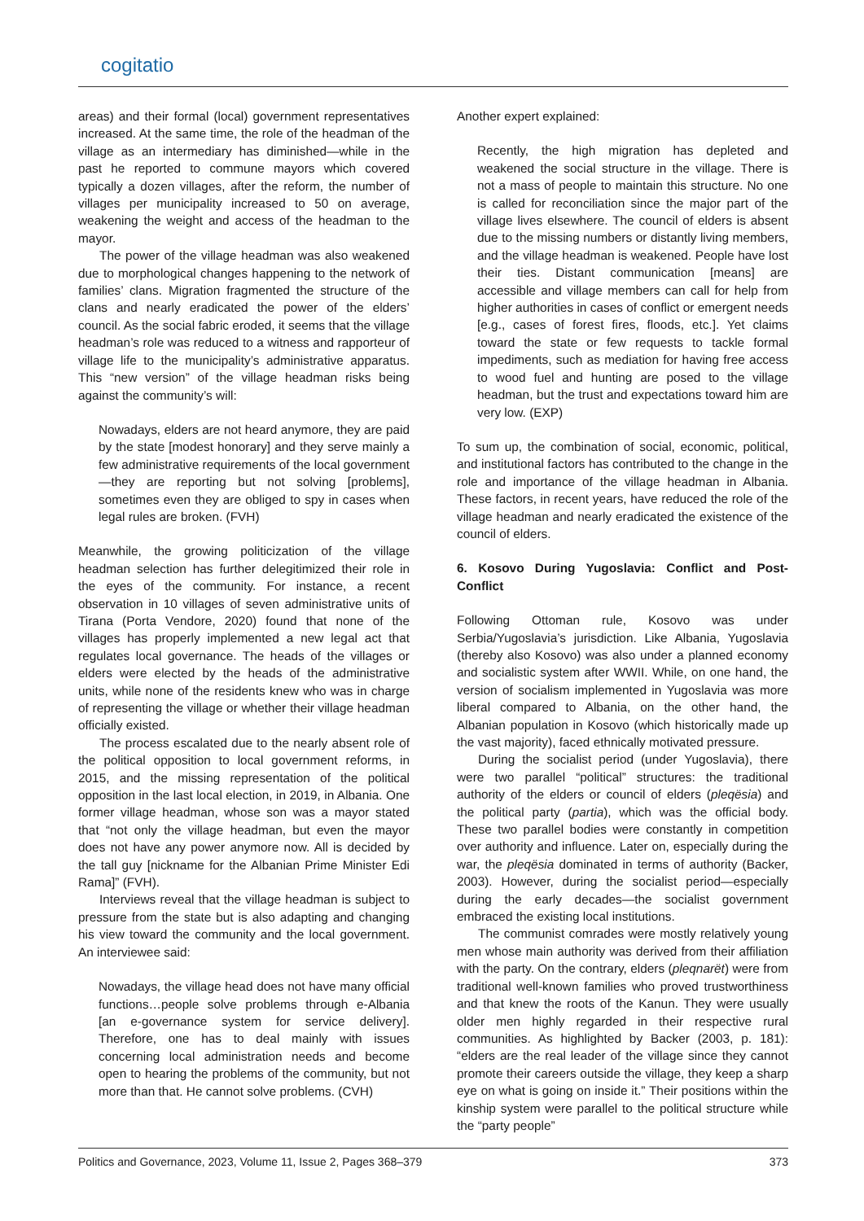cogitatio
areas) and their formal (local) government representatives increased. At the same time, the role of the headman of the village as an intermediary has diminished—while in the past he reported to commune mayors which covered typically a dozen villages, after the reform, the number of villages per municipality increased to 50 on average, weakening the weight and access of the headman to the mayor.
The power of the village headman was also weakened due to morphological changes happening to the network of families’ clans. Migration fragmented the structure of the clans and nearly eradicated the power of the elders’ council. As the social fabric eroded, it seems that the village headman’s role was reduced to a witness and rapporteur of village life to the municipality’s administrative apparatus. This “new version” of the village headman risks being against the community’s will:
Nowadays, elders are not heard anymore, they are paid by the state [modest honorary] and they serve mainly a few administrative requirements of the local government—they are reporting but not solving [problems], sometimes even they are obliged to spy in cases when legal rules are broken. (FVH)
Meanwhile, the growing politicization of the village headman selection has further delegitimized their role in the eyes of the community. For instance, a recent observation in 10 villages of seven administrative units of Tirana (Porta Vendore, 2020) found that none of the villages has properly implemented a new legal act that regulates local governance. The heads of the villages or elders were elected by the heads of the administrative units, while none of the residents knew who was in charge of representing the village or whether their village headman officially existed.
The process escalated due to the nearly absent role of the political opposition to local government reforms, in 2015, and the missing representation of the political opposition in the last local election, in 2019, in Albania. One former village headman, whose son was a mayor stated that “not only the village headman, but even the mayor does not have any power anymore now. All is decided by the tall guy [nickname for the Albanian Prime Minister Edi Rama]” (FVH).
Interviews reveal that the village headman is subject to pressure from the state but is also adapting and changing his view toward the community and the local government. An interviewee said:
Nowadays, the village head does not have many official functions…people solve problems through e-Albania [an e-governance system for service delivery]. Therefore, one has to deal mainly with issues concerning local administration needs and become open to hearing the problems of the community, but not more than that. He cannot solve problems. (CVH)
Another expert explained:
Recently, the high migration has depleted and weakened the social structure in the village. There is not a mass of people to maintain this structure. No one is called for reconciliation since the major part of the village lives elsewhere. The council of elders is absent due to the missing numbers or distantly living members, and the village headman is weakened. People have lost their ties. Distant communication [means] are accessible and village members can call for help from higher authorities in cases of conflict or emergent needs [e.g., cases of forest fires, floods, etc.]. Yet claims toward the state or few requests to tackle formal impediments, such as mediation for having free access to wood fuel and hunting are posed to the village headman, but the trust and expectations toward him are very low. (EXP)
To sum up, the combination of social, economic, political, and institutional factors has contributed to the change in the role and importance of the village headman in Albania. These factors, in recent years, have reduced the role of the village headman and nearly eradicated the existence of the council of elders.
6. Kosovo During Yugoslavia: Conflict and Post-Conflict
Following Ottoman rule, Kosovo was under Serbia/Yugoslavia’s jurisdiction. Like Albania, Yugoslavia (thereby also Kosovo) was also under a planned economy and socialistic system after WWII. While, on one hand, the version of socialism implemented in Yugoslavia was more liberal compared to Albania, on the other hand, the Albanian population in Kosovo (which historically made up the vast majority), faced ethnically motivated pressure.
During the socialist period (under Yugoslavia), there were two parallel “political” structures: the traditional authority of the elders or council of elders (pleqësia) and the political party (partia), which was the official body. These two parallel bodies were constantly in competition over authority and influence. Later on, especially during the war, the pleqësia dominated in terms of authority (Backer, 2003). However, during the socialist period—especially during the early decades—the socialist government embraced the existing local institutions.
The communist comrades were mostly relatively young men whose main authority was derived from their affiliation with the party. On the contrary, elders (pleqnarët) were from traditional well-known families who proved trustworthiness and that knew the roots of the Kanun. They were usually older men highly regarded in their respective rural communities. As highlighted by Backer (2003, p. 181): “elders are the real leader of the village since they cannot promote their careers outside the village, they keep a sharp eye on what is going on inside it.” Their positions within the kinship system were parallel to the political structure while the “party people”
Politics and Governance, 2023, Volume 11, Issue 2, Pages 368–379 373